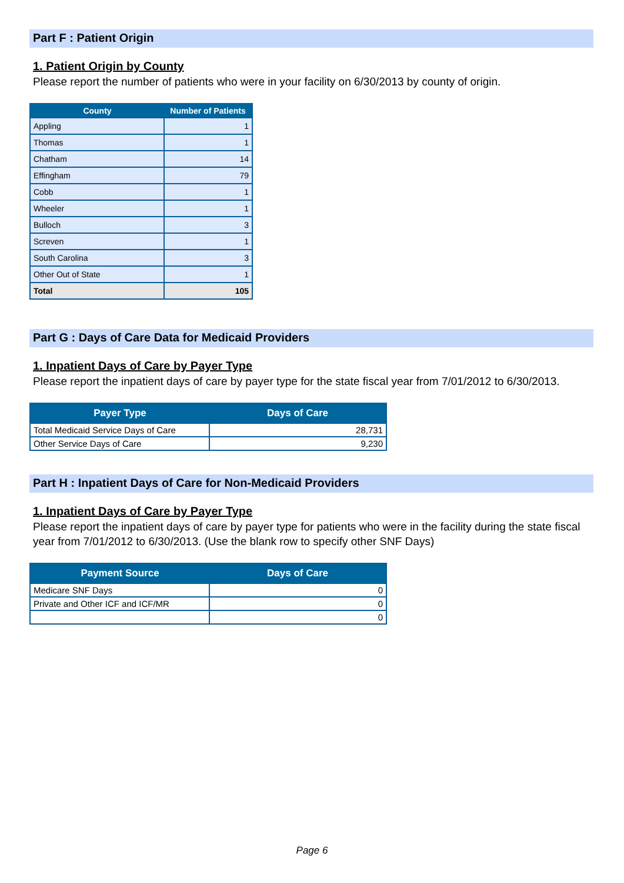Part F : Patient Origin
1. Patient Origin by County
Please report the number of patients who were in your facility on 6/30/2013 by county of origin.
| County | Number of Patients |
| --- | --- |
| Appling | 1 |
| Thomas | 1 |
| Chatham | 14 |
| Effingham | 79 |
| Cobb | 1 |
| Wheeler | 1 |
| Bulloch | 3 |
| Screven | 1 |
| South Carolina | 3 |
| Other Out of State | 1 |
| Total | 105 |
Part G : Days of Care Data for Medicaid Providers
1. Inpatient Days of Care by Payer Type
Please report the inpatient days of care by payer type for the state fiscal year from 7/01/2012 to 6/30/2013.
| Payer Type | Days of Care |
| --- | --- |
| Total Medicaid Service Days of Care | 28,731 |
| Other Service Days of Care | 9,230 |
Part H : Inpatient Days of Care for Non-Medicaid Providers
1. Inpatient Days of Care by Payer Type
Please report the inpatient days of care by payer type for patients who were in the facility during the state fiscal year from 7/01/2012 to 6/30/2013. (Use the blank row to specify other SNF Days)
| Payment Source | Days of Care |
| --- | --- |
| Medicare SNF Days | 0 |
| Private and Other ICF and ICF/MR | 0 |
| | 0 |
Page 6